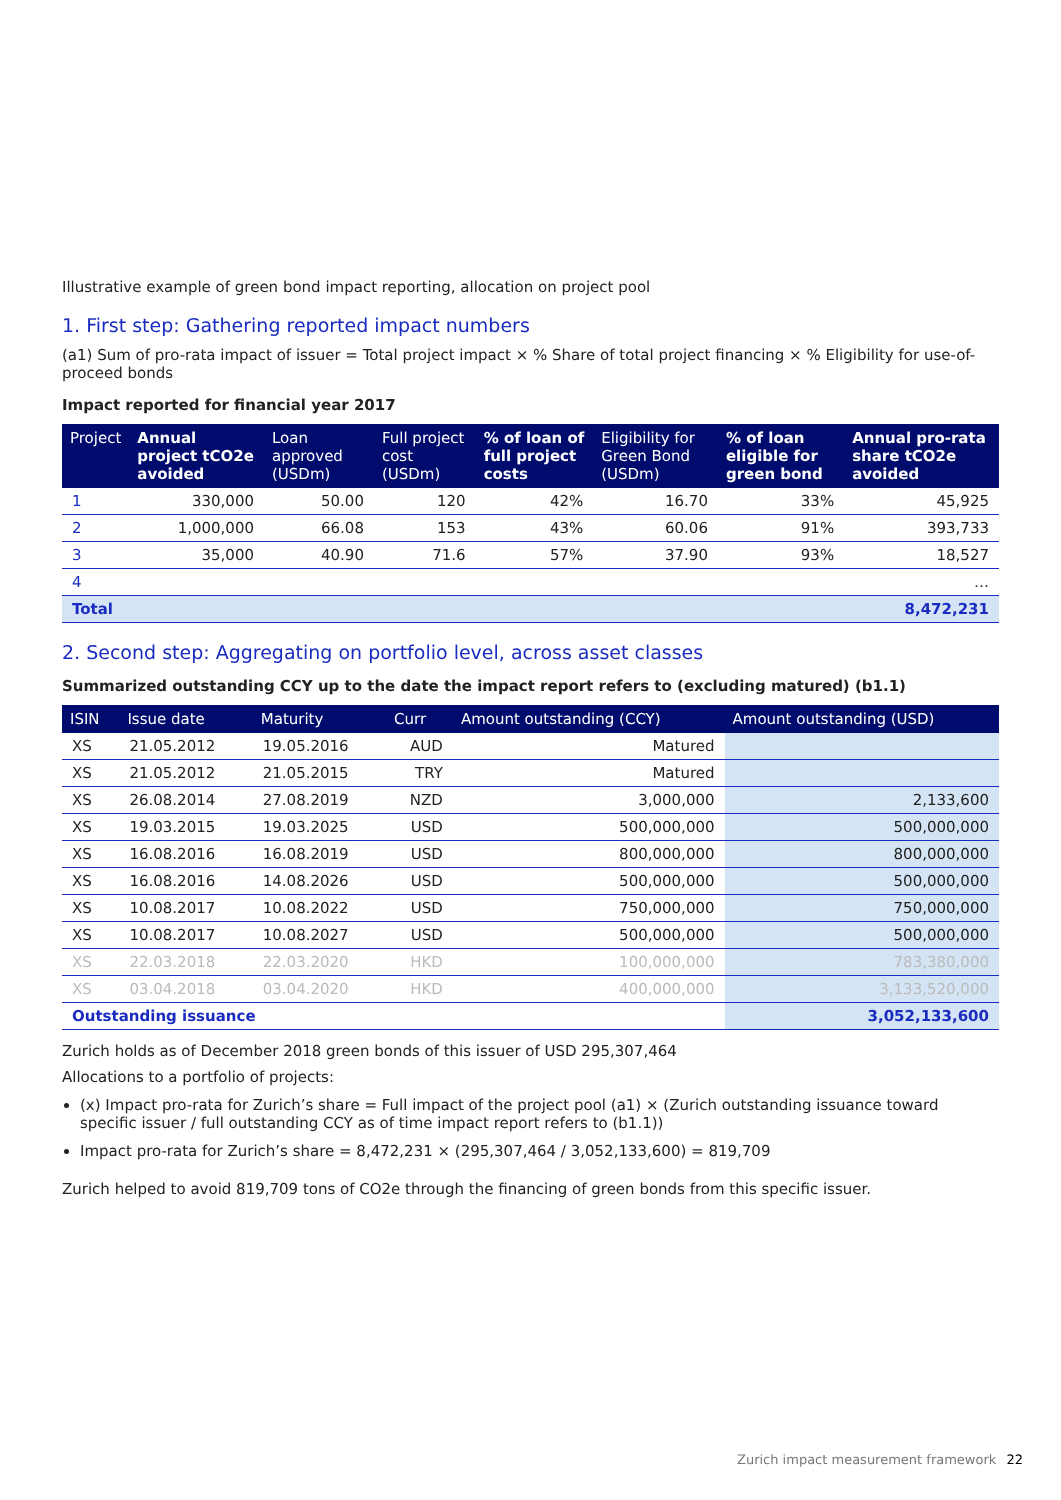Illustrative example of green bond impact reporting, allocation on project pool
1. First step: Gathering reported impact numbers
(a1) Sum of pro-rata impact of issuer = Total project impact × % Share of total project financing × % Eligibility for use-of-proceed bonds
Impact reported for financial year 2017
| Project | Annual project tCO2e avoided | Loan approved (USDm) | Full project cost (USDm) | % of loan of full project costs | Eligibility for Green Bond (USDm) | % of loan eligible for green bond | Annual pro-rata share tCO2e avoided |
| --- | --- | --- | --- | --- | --- | --- | --- |
| 1 | 330,000 | 50.00 | 120 | 42% | 16.70 | 33% | 45,925 |
| 2 | 1,000,000 | 66.08 | 153 | 43% | 60.06 | 91% | 393,733 |
| 3 | 35,000 | 40.90 | 71.6 | 57% | 37.90 | 93% | 18,527 |
| 4 | | | | | | | … |
| Total | | | | | | | 8,472,231 |
2. Second step: Aggregating on portfolio level, across asset classes
Summarized outstanding CCY up to the date the impact report refers to (excluding matured) (b1.1)
| ISIN | Issue date | Maturity | Curr | Amount outstanding (CCY) | Amount outstanding (USD) |
| --- | --- | --- | --- | --- | --- |
| XS | 21.05.2012 | 19.05.2016 | AUD | Matured | |
| XS | 21.05.2012 | 21.05.2015 | TRY | Matured | |
| XS | 26.08.2014 | 27.08.2019 | NZD | 3,000,000 | 2,133,600 |
| XS | 19.03.2015 | 19.03.2025 | USD | 500,000,000 | 500,000,000 |
| XS | 16.08.2016 | 16.08.2019 | USD | 800,000,000 | 800,000,000 |
| XS | 16.08.2016 | 14.08.2026 | USD | 500,000,000 | 500,000,000 |
| XS | 10.08.2017 | 10.08.2022 | USD | 750,000,000 | 750,000,000 |
| XS | 10.08.2017 | 10.08.2027 | USD | 500,000,000 | 500,000,000 |
| XS | 22.03.2018 | 22.03.2020 | HKD | 100,000,000 | 783,380,000 |
| XS | 03.04.2018 | 03.04.2020 | HKD | 400,000,000 | 3,133,520,000 |
| Outstanding issuance | | | | | 3,052,133,600 |
Zurich holds as of December 2018 green bonds of this issuer of USD 295,307,464
Allocations to a portfolio of projects:
(x) Impact pro-rata for Zurich’s share = Full impact of the project pool (a1) × (Zurich outstanding issuance toward specific issuer / full outstanding CCY as of time impact report refers to (b1.1))
Impact pro-rata for Zurich’s share = 8,472,231 × (295,307,464 / 3,052,133,600) = 819,709
Zurich helped to avoid 819,709 tons of CO2e through the financing of green bonds from this specific issuer.
Zurich impact measurement framework 22